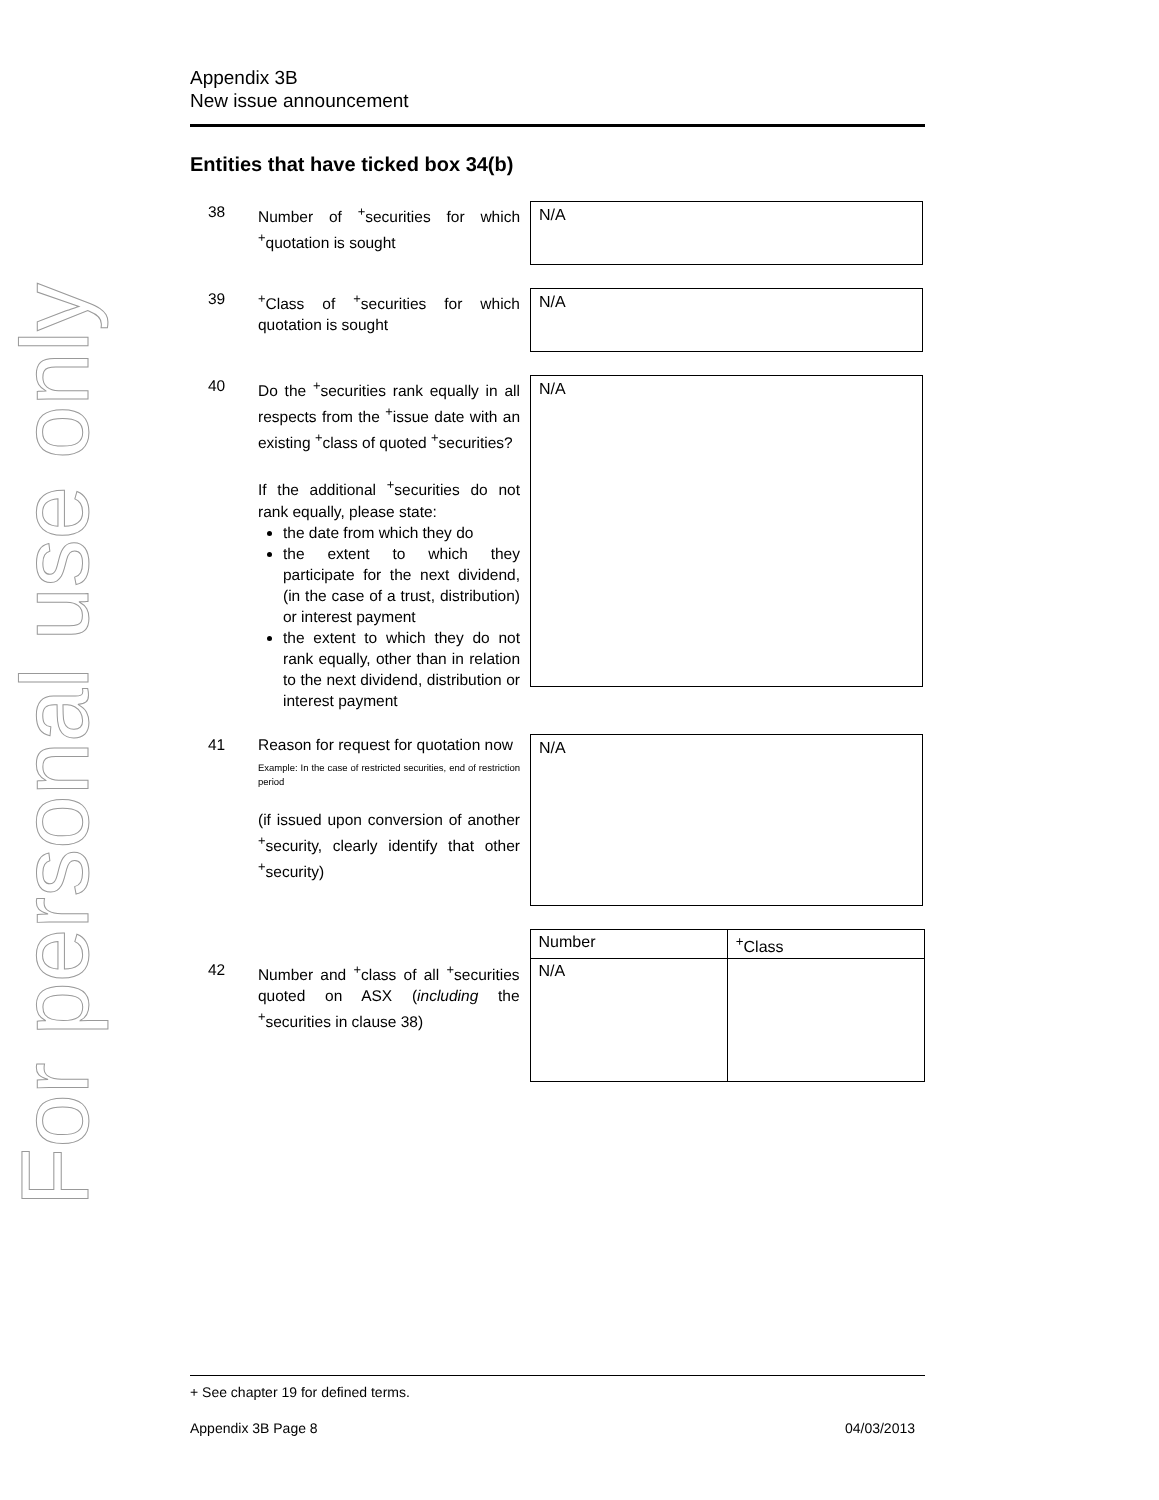For personal use only
Appendix 3B
New issue announcement
Entities that have ticked box 34(b)
38 Number of <sup>+</sup>securities for which <sup>+</sup>quotation is sought
N/A
39 <sup>+</sup>Class of <sup>+</sup>securities for which quotation is sought
N/A
40 Do the <sup>+</sup>securities rank equally in all respects from the <sup>+</sup>issue date with an existing <sup>+</sup>class of quoted <sup>+</sup>securities?
If the additional <sup>+</sup>securities do not rank equally, please state:
the date from which they do
the extent to which they participate for the next dividend, (in the case of a trust, distribution) or interest payment
the extent to which they do not rank equally, other than in relation to the next dividend, distribution or interest payment
N/A
41 Reason for request for quotation now
Example: In the case of restricted securities, end of restriction period
(if issued upon conversion of another <sup>+</sup>security, clearly identify that other <sup>+</sup>security)
N/A
42 Number and <sup>+</sup>class of all <sup>+</sup>securities quoted on ASX (including the <sup>+</sup>securities in clause 38)
| Number | <sup>+</sup>Class |
| --- | --- |
| N/A | |
+ See chapter 19 for defined terms.
Appendix 3B Page 8 04/03/2013